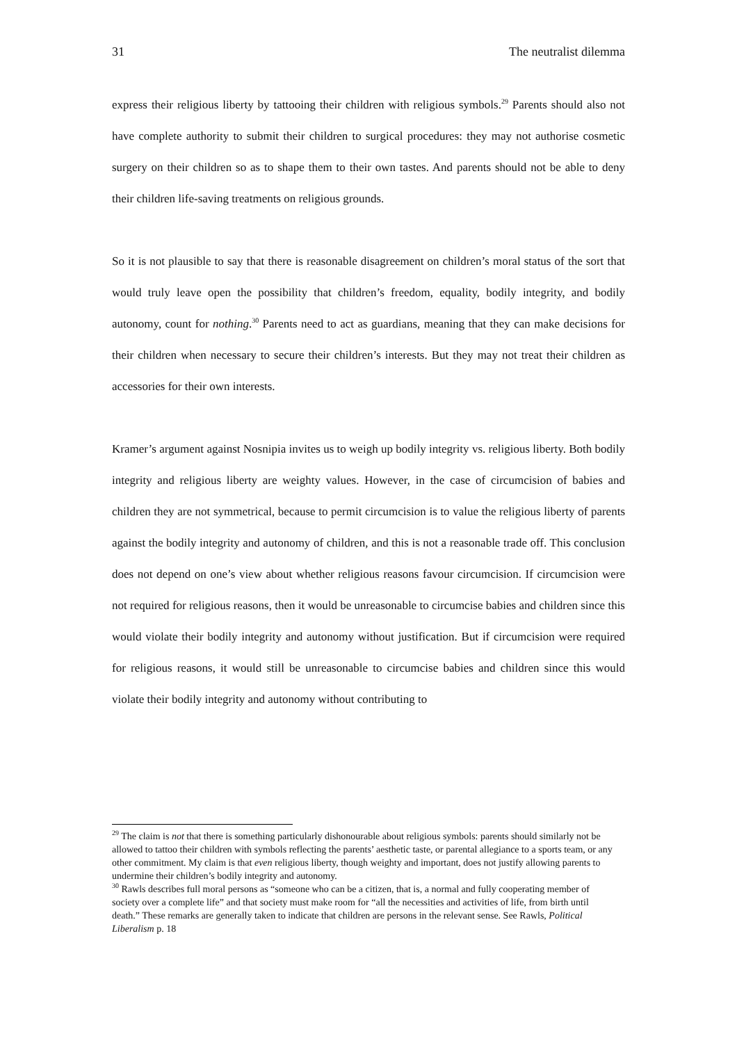31 The neutralist dilemma
express their religious liberty by tattooing their children with religious symbols.<sup>29</sup> Parents should also not have complete authority to submit their children to surgical procedures: they may not authorise cosmetic surgery on their children so as to shape them to their own tastes. And parents should not be able to deny their children life-saving treatments on religious grounds.
So it is not plausible to say that there is reasonable disagreement on children’s moral status of the sort that would truly leave open the possibility that children’s freedom, equality, bodily integrity, and bodily autonomy, count for nothing.<sup>30</sup> Parents need to act as guardians, meaning that they can make decisions for their children when necessary to secure their children’s interests. But they may not treat their children as accessories for their own interests.
Kramer’s argument against Nosnipia invites us to weigh up bodily integrity vs. religious liberty. Both bodily integrity and religious liberty are weighty values. However, in the case of circumcision of babies and children they are not symmetrical, because to permit circumcision is to value the religious liberty of parents against the bodily integrity and autonomy of children, and this is not a reasonable trade off. This conclusion does not depend on one’s view about whether religious reasons favour circumcision. If circumcision were not required for religious reasons, then it would be unreasonable to circumcise babies and children since this would violate their bodily integrity and autonomy without justification. But if circumcision were required for religious reasons, it would still be unreasonable to circumcise babies and children since this would violate their bodily integrity and autonomy without contributing to
<sup>29</sup> The claim is not that there is something particularly dishonourable about religious symbols: parents should similarly not be allowed to tattoo their children with symbols reflecting the parents’ aesthetic taste, or parental allegiance to a sports team, or any other commitment. My claim is that even religious liberty, though weighty and important, does not justify allowing parents to undermine their children’s bodily integrity and autonomy.
<sup>30</sup> Rawls describes full moral persons as “someone who can be a citizen, that is, a normal and fully cooperating member of society over a complete life” and that society must make room for “all the necessities and activities of life, from birth until death.” These remarks are generally taken to indicate that children are persons in the relevant sense. See Rawls, Political Liberalism p. 18